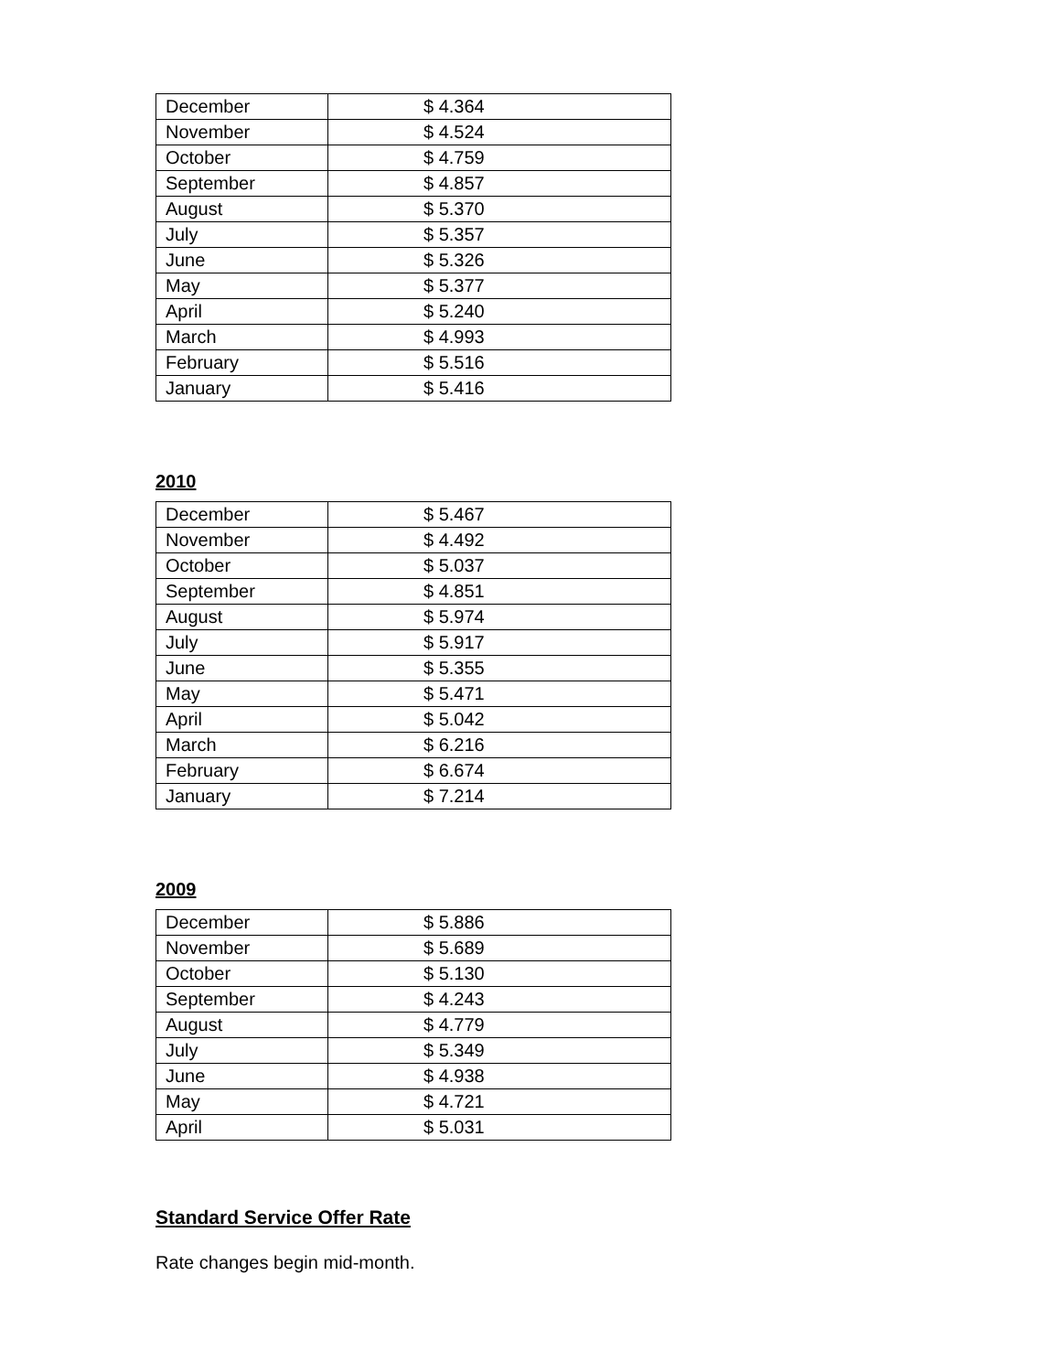| December | $ 4.364 |
| November | $ 4.524 |
| October | $ 4.759 |
| September | $ 4.857 |
| August | $ 5.370 |
| July | $ 5.357 |
| June | $ 5.326 |
| May | $ 5.377 |
| April | $ 5.240 |
| March | $ 4.993 |
| February | $ 5.516 |
| January | $ 5.416 |
2010
| December | $ 5.467 |
| November | $ 4.492 |
| October | $ 5.037 |
| September | $ 4.851 |
| August | $ 5.974 |
| July | $ 5.917 |
| June | $ 5.355 |
| May | $ 5.471 |
| April | $ 5.042 |
| March | $ 6.216 |
| February | $ 6.674 |
| January | $ 7.214 |
2009
| December | $ 5.886 |
| November | $ 5.689 |
| October | $ 5.130 |
| September | $ 4.243 |
| August | $ 4.779 |
| July | $ 5.349 |
| June | $ 4.938 |
| May | $ 4.721 |
| April | $ 5.031 |
Standard Service Offer Rate
Rate changes begin mid-month.